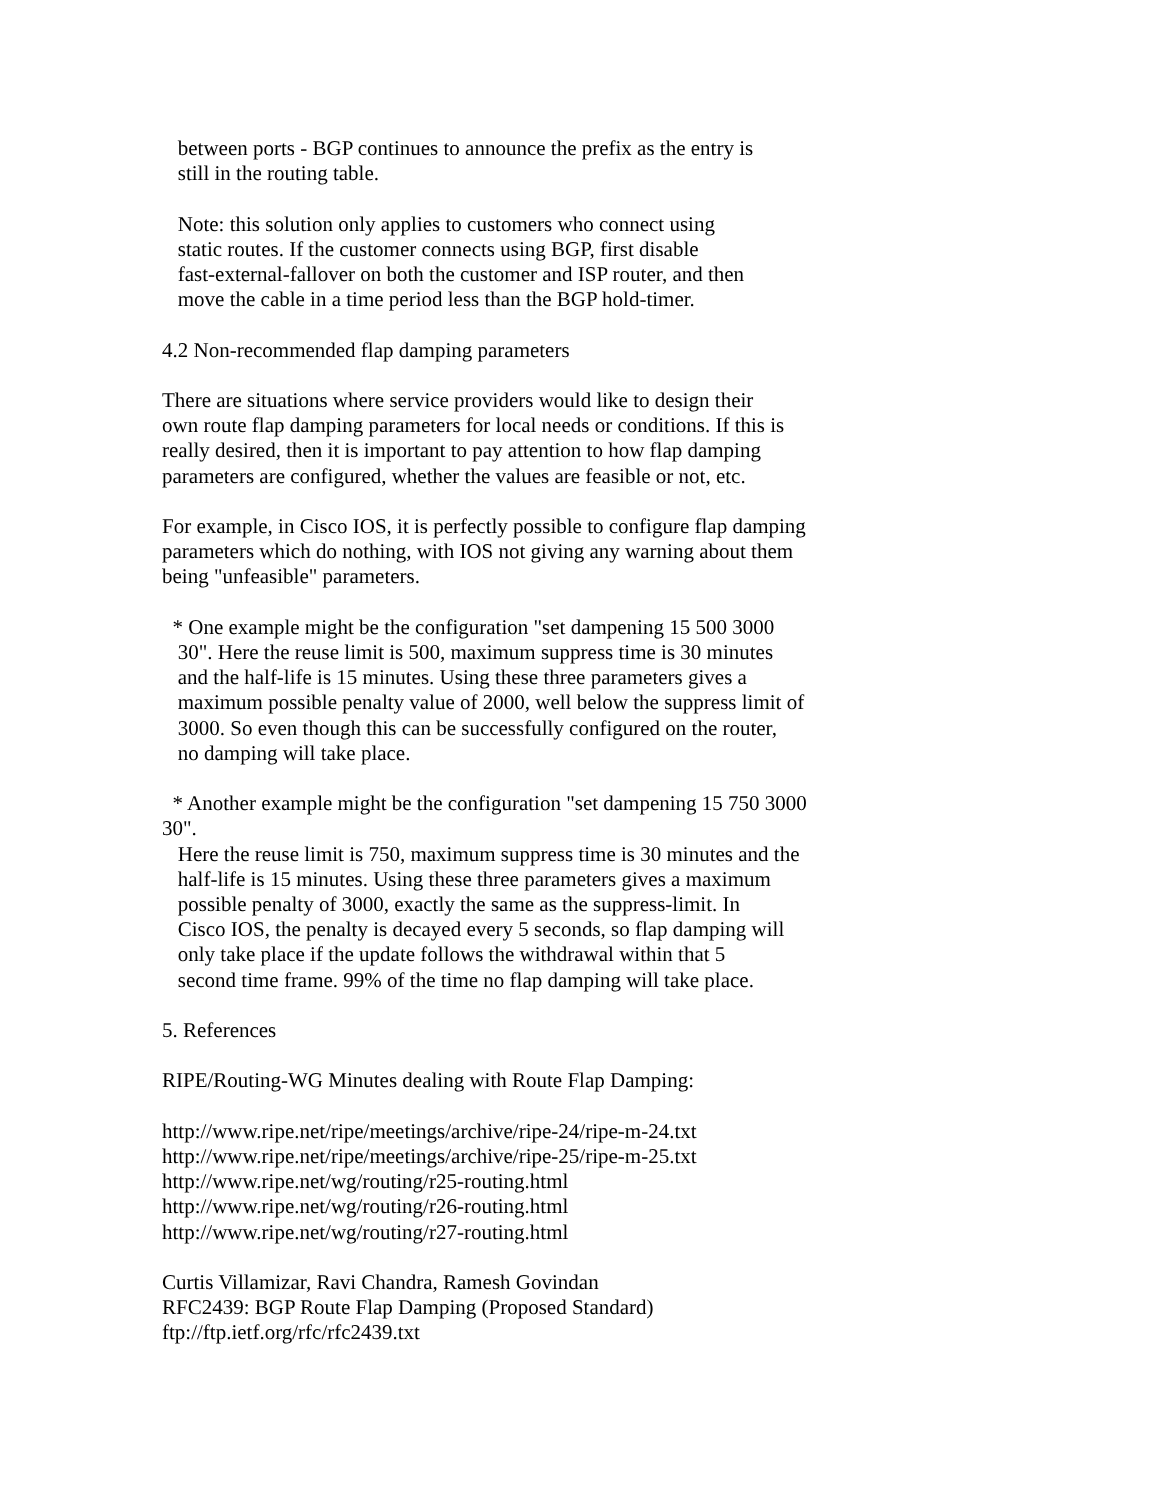between ports - BGP continues to announce the prefix as the entry is still in the routing table.
Note: this solution only applies to customers who connect using static routes. If the customer connects using BGP, first disable fast-external-fallover on both the customer and ISP router, and then move the cable in a time period less than the BGP hold-timer.
4.2 Non-recommended flap damping parameters
There are situations where service providers would like to design their own route flap damping parameters for local needs or conditions. If this is really desired, then it is important to pay attention to how flap damping parameters are configured, whether the values are feasible or not, etc.
For example, in Cisco IOS, it is perfectly possible to configure flap damping parameters which do nothing, with IOS not giving any warning about them being "unfeasible" parameters.
* One example might be the configuration "set dampening 15 500 3000 30". Here the reuse limit is 500, maximum suppress time is 30 minutes and the half-life is 15 minutes. Using these three parameters gives a maximum possible penalty value of 2000, well below the suppress limit of 3000. So even though this can be successfully configured on the router, no damping will take place.
* Another example might be the configuration "set dampening 15 750 3000 30". Here the reuse limit is 750, maximum suppress time is 30 minutes and the half-life is 15 minutes. Using these three parameters gives a maximum possible penalty of 3000, exactly the same as the suppress-limit. In Cisco IOS, the penalty is decayed every 5 seconds, so flap damping will only take place if the update follows the withdrawal within that 5 second time frame. 99% of the time no flap damping will take place.
5. References
RIPE/Routing-WG Minutes dealing with Route Flap Damping:
http://www.ripe.net/ripe/meetings/archive/ripe-24/ripe-m-24.txt http://www.ripe.net/ripe/meetings/archive/ripe-25/ripe-m-25.txt http://www.ripe.net/wg/routing/r25-routing.html http://www.ripe.net/wg/routing/r26-routing.html http://www.ripe.net/wg/routing/r27-routing.html
Curtis Villamizar, Ravi Chandra, Ramesh Govindan RFC2439: BGP Route Flap Damping (Proposed Standard) ftp://ftp.ietf.org/rfc/rfc2439.txt